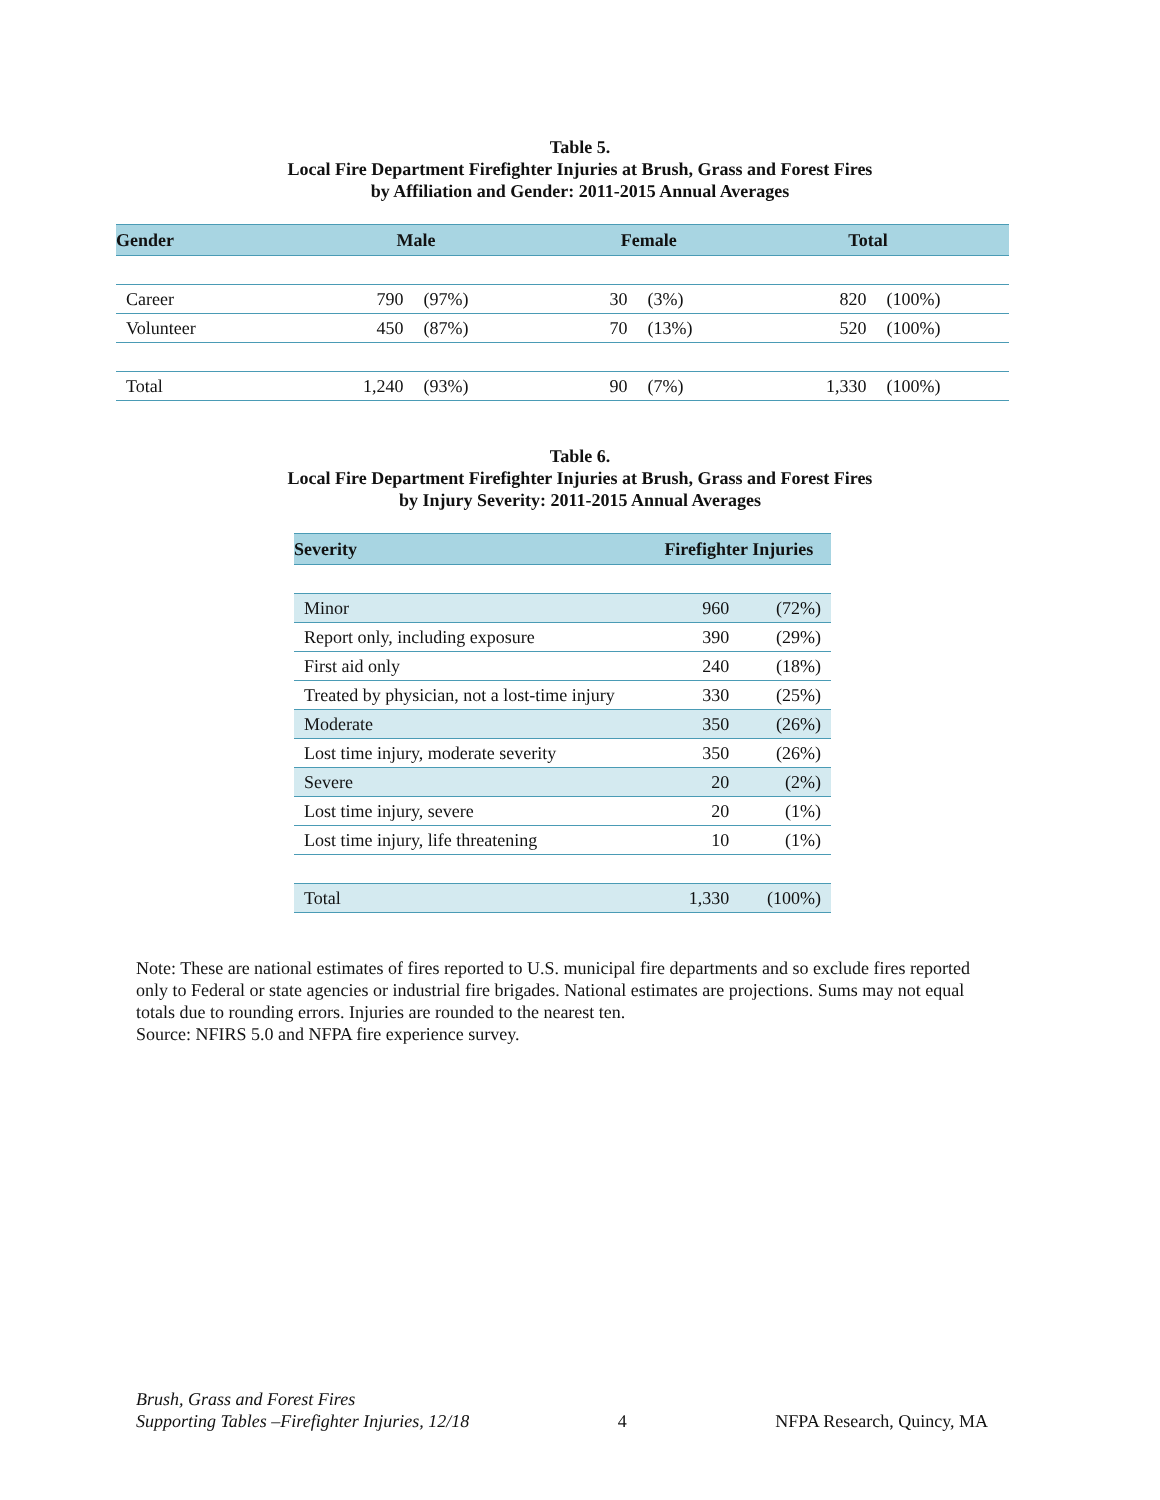Table 5.
Local Fire Department Firefighter Injuries at Brush, Grass and Forest Fires
by Affiliation and Gender: 2011-2015 Annual Averages
| Gender | Male | | Female | | Total | |
| --- | --- | --- | --- | --- | --- | --- |
| Career | 790 | (97%) | 30 | (3%) | 820 | (100%) |
| Volunteer | 450 | (87%) | 70 | (13%) | 520 | (100%) |
| Total | 1,240 | (93%) | 90 | (7%) | 1,330 | (100%) |
Table 6.
Local Fire Department Firefighter Injuries at Brush, Grass and Forest Fires
by Injury Severity: 2011-2015 Annual Averages
| Severity | Firefighter Injuries | |
| --- | --- | --- |
| Minor | 960 | (72%) |
| Report only, including exposure | 390 | (29%) |
| First aid only | 240 | (18%) |
| Treated by physician, not a lost-time injury | 330 | (25%) |
| Moderate | 350 | (26%) |
| Lost time injury, moderate severity | 350 | (26%) |
| Severe | 20 | (2%) |
| Lost time injury, severe | 20 | (1%) |
| Lost time injury, life threatening | 10 | (1%) |
| Total | 1,330 | (100%) |
Note: These are national estimates of fires reported to U.S. municipal fire departments and so exclude fires reported only to Federal or state agencies or industrial fire brigades. National estimates are projections. Sums may not equal totals due to rounding errors. Injuries are rounded to the nearest ten.
Source: NFIRS 5.0 and NFPA fire experience survey.
Brush, Grass and Forest Fires
Supporting Tables –Firefighter Injuries, 12/18
4
NFPA Research, Quincy, MA